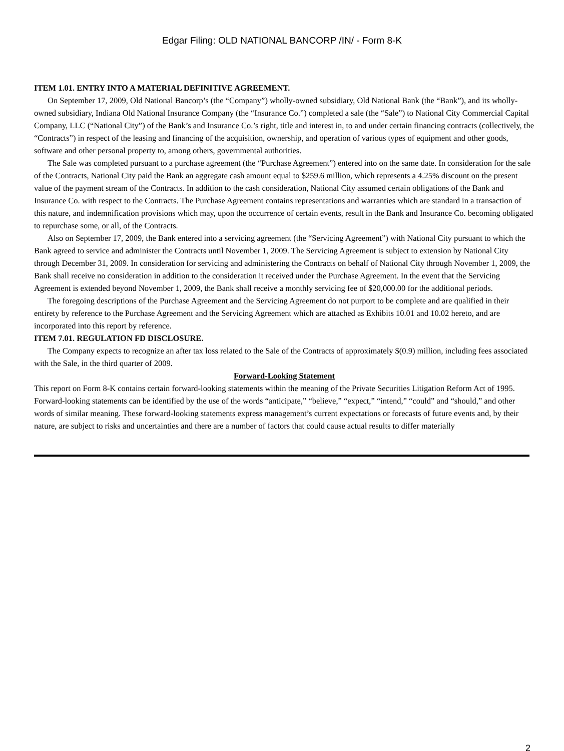Edgar Filing: OLD NATIONAL BANCORP /IN/ - Form 8-K
ITEM 1.01. ENTRY INTO A MATERIAL DEFINITIVE AGREEMENT.
On September 17, 2009, Old National Bancorp’s (the “Company”) wholly-owned subsidiary, Old National Bank (the “Bank”), and its wholly-owned subsidiary, Indiana Old National Insurance Company (the “Insurance Co.”) completed a sale (the “Sale”) to National City Commercial Capital Company, LLC (“National City”) of the Bank’s and Insurance Co.’s right, title and interest in, to and under certain financing contracts (collectively, the “Contracts”) in respect of the leasing and financing of the acquisition, ownership, and operation of various types of equipment and other goods, software and other personal property to, among others, governmental authorities.
The Sale was completed pursuant to a purchase agreement (the “Purchase Agreement”) entered into on the same date. In consideration for the sale of the Contracts, National City paid the Bank an aggregate cash amount equal to $259.6 million, which represents a 4.25% discount on the present value of the payment stream of the Contracts. In addition to the cash consideration, National City assumed certain obligations of the Bank and Insurance Co. with respect to the Contracts. The Purchase Agreement contains representations and warranties which are standard in a transaction of this nature, and indemnification provisions which may, upon the occurrence of certain events, result in the Bank and Insurance Co. becoming obligated to repurchase some, or all, of the Contracts.
Also on September 17, 2009, the Bank entered into a servicing agreement (the “Servicing Agreement”) with National City pursuant to which the Bank agreed to service and administer the Contracts until November 1, 2009. The Servicing Agreement is subject to extension by National City through December 31, 2009. In consideration for servicing and administering the Contracts on behalf of National City through November 1, 2009, the Bank shall receive no consideration in addition to the consideration it received under the Purchase Agreement. In the event that the Servicing Agreement is extended beyond November 1, 2009, the Bank shall receive a monthly servicing fee of $20,000.00 for the additional periods.
The foregoing descriptions of the Purchase Agreement and the Servicing Agreement do not purport to be complete and are qualified in their entirety by reference to the Purchase Agreement and the Servicing Agreement which are attached as Exhibits 10.01 and 10.02 hereto, and are incorporated into this report by reference.
ITEM 7.01. REGULATION FD DISCLOSURE.
The Company expects to recognize an after tax loss related to the Sale of the Contracts of approximately $(0.9) million, including fees associated with the Sale, in the third quarter of 2009.
Forward-Looking Statement
This report on Form 8-K contains certain forward-looking statements within the meaning of the Private Securities Litigation Reform Act of 1995. Forward-looking statements can be identified by the use of the words “anticipate,” “believe,” “expect,” “intend,” “could” and “should,” and other words of similar meaning. These forward-looking statements express management’s current expectations or forecasts of future events and, by their nature, are subject to risks and uncertainties and there are a number of factors that could cause actual results to differ materially
2